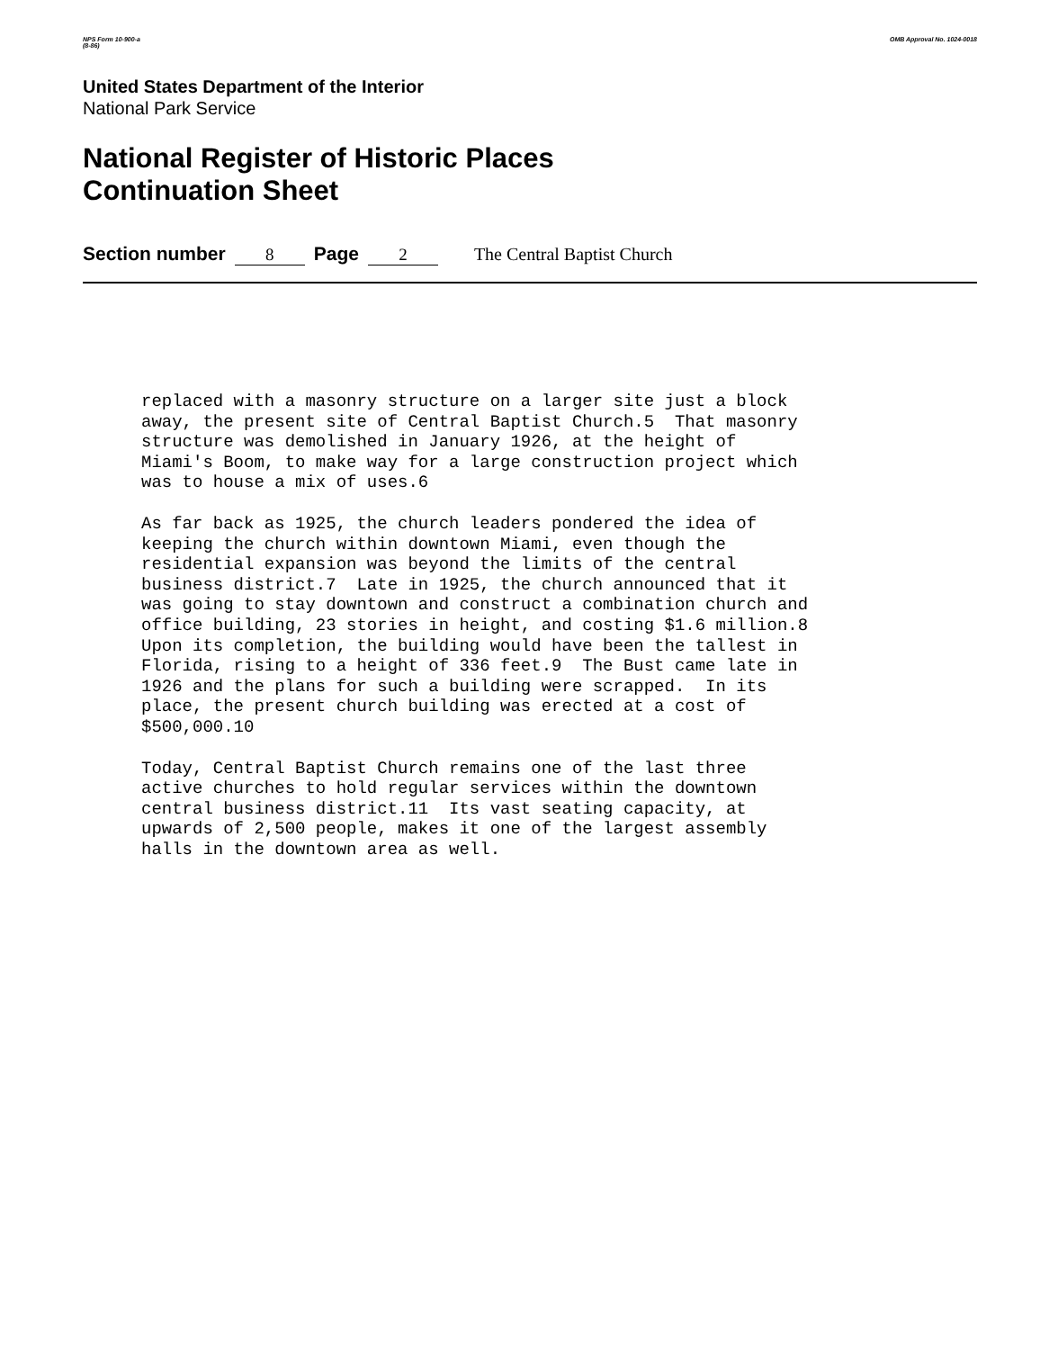NPS Form 10-900-a
(8-86)
OMB Approval No. 1024-0018
United States Department of the Interior
National Park Service
National Register of Historic Places
Continuation Sheet
Section number 8 Page 2 The Central Baptist Church
replaced with a masonry structure on a larger site just a block away, the present site of Central Baptist Church.5 That masonry structure was demolished in January 1926, at the height of Miami's Boom, to make way for a large construction project which was to house a mix of uses.6
As far back as 1925, the church leaders pondered the idea of keeping the church within downtown Miami, even though the residential expansion was beyond the limits of the central business district.7 Late in 1925, the church announced that it was going to stay downtown and construct a combination church and office building, 23 stories in height, and costing $1.6 million.8 Upon its completion, the building would have been the tallest in Florida, rising to a height of 336 feet.9 The Bust came late in 1926 and the plans for such a building were scrapped. In its place, the present church building was erected at a cost of $500,000.10
Today, Central Baptist Church remains one of the last three active churches to hold regular services within the downtown central business district.11 Its vast seating capacity, at upwards of 2,500 people, makes it one of the largest assembly halls in the downtown area as well.